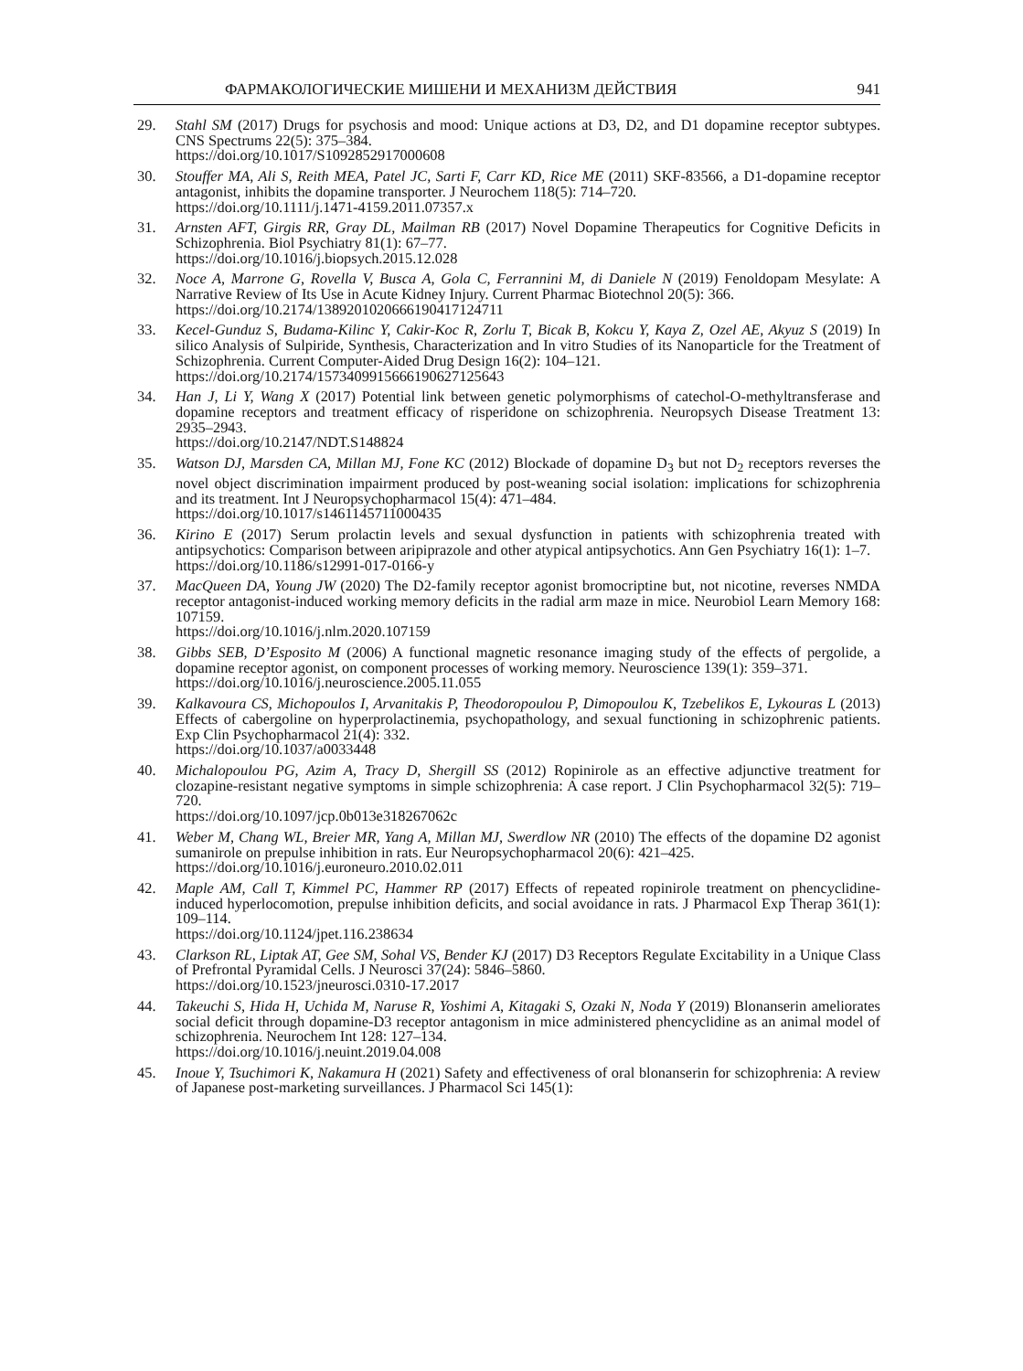ФАРМАКОЛОГИЧЕСКИЕ МИШЕНИ И МЕХАНИЗМ ДЕЙСТВИЯ 941
29. Stahl SM (2017) Drugs for psychosis and mood: Unique actions at D3, D2, and D1 dopamine receptor subtypes. CNS Spectrums 22(5): 375–384.
https://doi.org/10.1017/S1092852917000608
30. Stouffer MA, Ali S, Reith MEA, Patel JC, Sarti F, Carr KD, Rice ME (2011) SKF-83566, a D1-dopamine receptor antagonist, inhibits the dopamine transporter. J Neurochem 118(5): 714–720.
https://doi.org/10.1111/j.1471-4159.2011.07357.x
31. Arnsten AFT, Girgis RR, Gray DL, Mailman RB (2017) Novel Dopamine Therapeutics for Cognitive Deficits in Schizophrenia. Biol Psychiatry 81(1): 67–77.
https://doi.org/10.1016/j.biopsych.2015.12.028
32. Noce A, Marrone G, Rovella V, Busca A, Gola C, Ferrannini M, di Daniele N (2019) Fenoldopam Mesylate: A Narrative Review of Its Use in Acute Kidney Injury. Current Pharmac Biotechnol 20(5): 366.
https://doi.org/10.2174/1389201020666190417124711
33. Kecel-Gunduz S, Budama-Kilinc Y, Cakir-Koc R, Zorlu T, Bicak B, Kokcu Y, Kaya Z, Ozel AE, Akyuz S (2019) In silico Analysis of Sulpiride, Synthesis, Characterization and In vitro Studies of its Nanoparticle for the Treatment of Schizophrenia. Current Computer-Aided Drug Design 16(2): 104–121.
https://doi.org/10.2174/1573409915666190627125643
34. Han J, Li Y, Wang X (2017) Potential link between genetic polymorphisms of catechol-O-methyltransferase and dopamine receptors and treatment efficacy of risperidone on schizophrenia. Neuropsych Disease Treatment 13: 2935–2943.
https://doi.org/10.2147/NDT.S148824
35. Watson DJ, Marsden CA, Millan MJ, Fone KC (2012) Blockade of dopamine D<sub>3</sub> but not D<sub>2</sub> receptors reverses the novel object discrimination impairment produced by post-weaning social isolation: implications for schizophrenia and its treatment. Int J Neuropsychopharmacol 15(4): 471–484.
https://doi.org/10.1017/s1461145711000435
36. Kirino E (2017) Serum prolactin levels and sexual dysfunction in patients with schizophrenia treated with antipsychotics: Comparison between aripiprazole and other atypical antipsychotics. Ann Gen Psychiatry 16(1): 1–7.
https://doi.org/10.1186/s12991-017-0166-y
37. MacQueen DA, Young JW (2020) The D2-family receptor agonist bromocriptine but, not nicotine, reverses NMDA receptor antagonist-induced working memory deficits in the radial arm maze in mice. Neurobiol Learn Memory 168: 107159.
https://doi.org/10.1016/j.nlm.2020.107159
38. Gibbs SEB, D’Esposito M (2006) A functional magnetic resonance imaging study of the effects of pergolide, a dopamine receptor agonist, on component processes of working memory. Neuroscience 139(1): 359–371.
https://doi.org/10.1016/j.neuroscience.2005.11.055
39. Kalkavoura CS, Michopoulos I, Arvanitakis P, Theodoropoulou P, Dimopoulou K, Tzebelikos E, Lykouras L (2013) Effects of cabergoline on hyperprolactinemia, psychopathology, and sexual functioning in schizophrenic patients. Exp Clin Psychopharmacol 21(4): 332.
https://doi.org/10.1037/a0033448
40. Michalopoulou PG, Azim A, Tracy D, Shergill SS (2012) Ropinirole as an effective adjunctive treatment for clozapine-resistant negative symptoms in simple schizophrenia: A case report. J Clin Psychopharmacol 32(5): 719–720.
https://doi.org/10.1097/jcp.0b013e318267062c
41. Weber M, Chang WL, Breier MR, Yang A, Millan MJ, Swerdlow NR (2010) The effects of the dopamine D2 agonist sumanirole on prepulse inhibition in rats. Eur Neuropsychopharmacol 20(6): 421–425.
https://doi.org/10.1016/j.euroneuro.2010.02.011
42. Maple AM, Call T, Kimmel PC, Hammer RP (2017) Effects of repeated ropinirole treatment on phencyclidine-induced hyperlocomotion, prepulse inhibition deficits, and social avoidance in rats. J Pharmacol Exp Therap 361(1): 109–114.
https://doi.org/10.1124/jpet.116.238634
43. Clarkson RL, Liptak AT, Gee SM, Sohal VS, Bender KJ (2017) D3 Receptors Regulate Excitability in a Unique Class of Prefrontal Pyramidal Cells. J Neurosci 37(24): 5846–5860.
https://doi.org/10.1523/jneurosci.0310-17.2017
44. Takeuchi S, Hida H, Uchida M, Naruse R, Yoshimi A, Kitagaki S, Ozaki N, Noda Y (2019) Blonanserin ameliorates social deficit through dopamine-D3 receptor antagonism in mice administered phencyclidine as an animal model of schizophrenia. Neurochem Int 128: 127–134.
https://doi.org/10.1016/j.neuint.2019.04.008
45. Inoue Y, Tsuchimori K, Nakamura H (2021) Safety and effectiveness of oral blonanserin for schizophrenia: A review of Japanese post-marketing surveillances. J Pharmacol Sci 145(1):